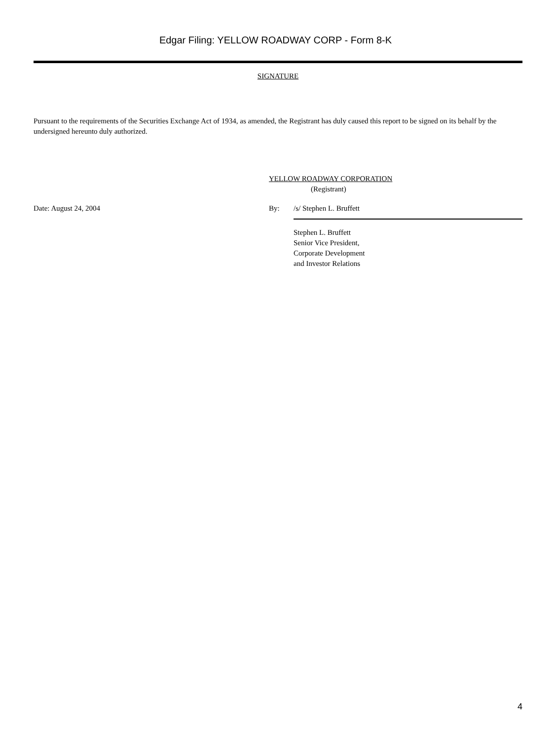Edgar Filing: YELLOW ROADWAY CORP - Form 8-K
SIGNATURE
Pursuant to the requirements of the Securities Exchange Act of 1934, as amended, the Registrant has duly caused this report to be signed on its behalf by the undersigned hereunto duly authorized.
YELLOW ROADWAY CORPORATION
(Registrant)
Date: August 24, 2004 By: /s/ Stephen L. Bruffett
Stephen L. Bruffett
Senior Vice President,
Corporate Development
and Investor Relations
4